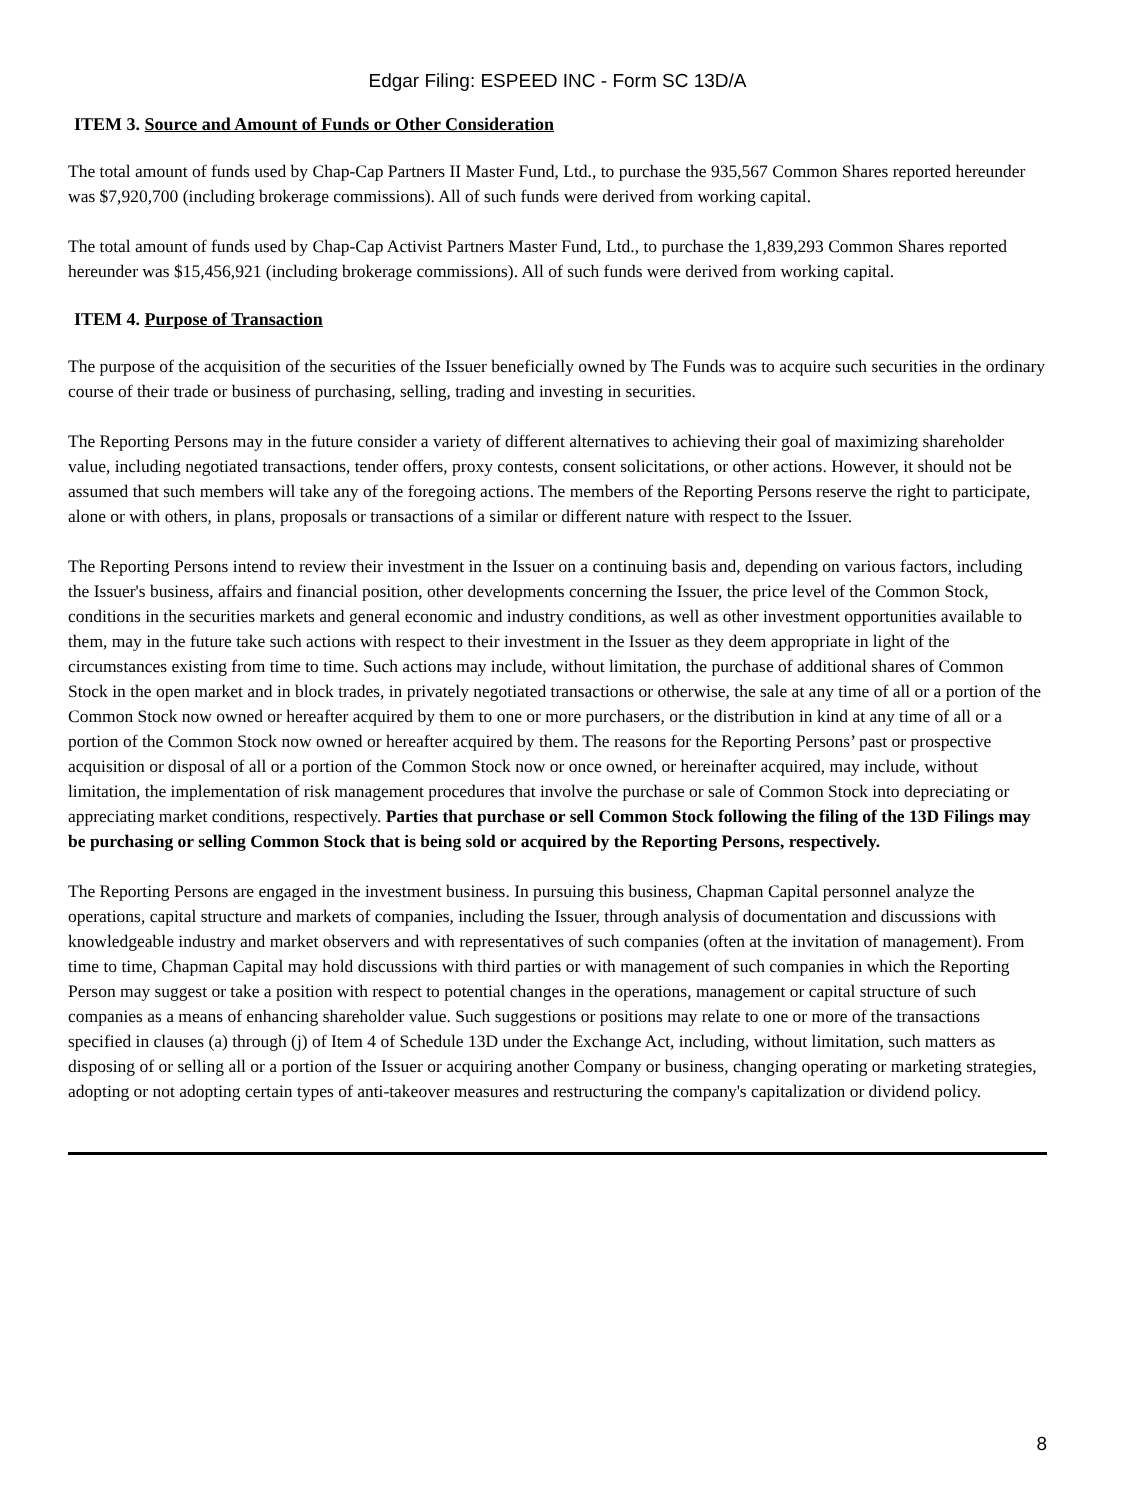Edgar Filing: ESPEED INC - Form SC 13D/A
ITEM 3. Source and Amount of Funds or Other Consideration
The total amount of funds used by Chap-Cap Partners II Master Fund, Ltd., to purchase the 935,567 Common Shares reported hereunder was $7,920,700 (including brokerage commissions). All of such funds were derived from working capital.
The total amount of funds used by Chap-Cap Activist Partners Master Fund, Ltd., to purchase the 1,839,293 Common Shares reported hereunder was $15,456,921 (including brokerage commissions). All of such funds were derived from working capital.
ITEM 4. Purpose of Transaction
The purpose of the acquisition of the securities of the Issuer beneficially owned by The Funds was to acquire such securities in the ordinary course of their trade or business of purchasing, selling, trading and investing in securities.
The Reporting Persons may in the future consider a variety of different alternatives to achieving their goal of maximizing shareholder value, including negotiated transactions, tender offers, proxy contests, consent solicitations, or other actions. However, it should not be assumed that such members will take any of the foregoing actions. The members of the Reporting Persons reserve the right to participate, alone or with others, in plans, proposals or transactions of a similar or different nature with respect to the Issuer.
The Reporting Persons intend to review their investment in the Issuer on a continuing basis and, depending on various factors, including the Issuer's business, affairs and financial position, other developments concerning the Issuer, the price level of the Common Stock, conditions in the securities markets and general economic and industry conditions, as well as other investment opportunities available to them, may in the future take such actions with respect to their investment in the Issuer as they deem appropriate in light of the circumstances existing from time to time. Such actions may include, without limitation, the purchase of additional shares of Common Stock in the open market and in block trades, in privately negotiated transactions or otherwise, the sale at any time of all or a portion of the Common Stock now owned or hereafter acquired by them to one or more purchasers, or the distribution in kind at any time of all or a portion of the Common Stock now owned or hereafter acquired by them. The reasons for the Reporting Persons’ past or prospective acquisition or disposal of all or a portion of the Common Stock now or once owned, or hereinafter acquired, may include, without limitation, the implementation of risk management procedures that involve the purchase or sale of Common Stock into depreciating or appreciating market conditions, respectively. Parties that purchase or sell Common Stock following the filing of the 13D Filings may be purchasing or selling Common Stock that is being sold or acquired by the Reporting Persons, respectively.
The Reporting Persons are engaged in the investment business. In pursuing this business, Chapman Capital personnel analyze the operations, capital structure and markets of companies, including the Issuer, through analysis of documentation and discussions with knowledgeable industry and market observers and with representatives of such companies (often at the invitation of management). From time to time, Chapman Capital may hold discussions with third parties or with management of such companies in which the Reporting Person may suggest or take a position with respect to potential changes in the operations, management or capital structure of such companies as a means of enhancing shareholder value. Such suggestions or positions may relate to one or more of the transactions specified in clauses (a) through (j) of Item 4 of Schedule 13D under the Exchange Act, including, without limitation, such matters as disposing of or selling all or a portion of the Issuer or acquiring another Company or business, changing operating or marketing strategies, adopting or not adopting certain types of anti-takeover measures and restructuring the company's capitalization or dividend policy.
8